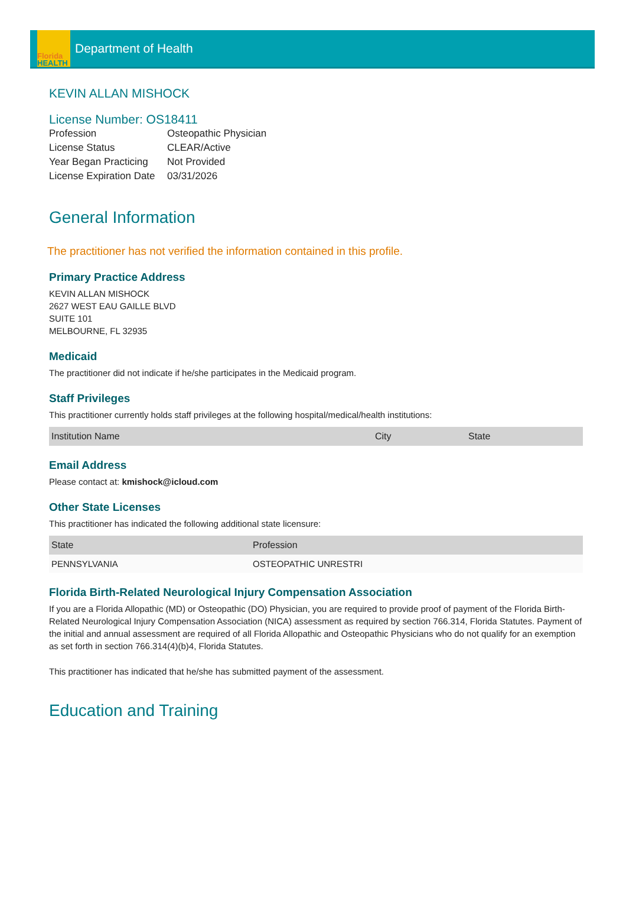Florida
HEALTH
Department of Health
KEVIN ALLAN MISHOCK
License Number: OS18411
| Profession | Osteopathic Physician |
| License Status | CLEAR/Active |
| Year Began Practicing | Not Provided |
| License Expiration Date | 03/31/2026 |
General Information
The practitioner has not verified the information contained in this profile.
Primary Practice Address
KEVIN ALLAN MISHOCK
2627 WEST EAU GAILLE BLVD
SUITE 101
MELBOURNE, FL 32935
Medicaid
The practitioner did not indicate if he/she participates in the Medicaid program.
Staff Privileges
This practitioner currently holds staff privileges at the following hospital/medical/health institutions:
| Institution Name | City | State |
| --- | --- | --- |
Email Address
Please contact at: kmishock@icloud.com
Other State Licenses
This practitioner has indicated the following additional state licensure:
| State | Profession |
| --- | --- |
| PENNSYLVANIA | OSTEOPATHIC UNRESTRI |
Florida Birth-Related Neurological Injury Compensation Association
If you are a Florida Allopathic (MD) or Osteopathic (DO) Physician, you are required to provide proof of payment of the Florida Birth-Related Neurological Injury Compensation Association (NICA) assessment as required by section 766.314, Florida Statutes. Payment of the initial and annual assessment are required of all Florida Allopathic and Osteopathic Physicians who do not qualify for an exemption as set forth in section 766.314(4)(b)4, Florida Statutes.
This practitioner has indicated that he/she has submitted payment of the assessment.
Education and Training